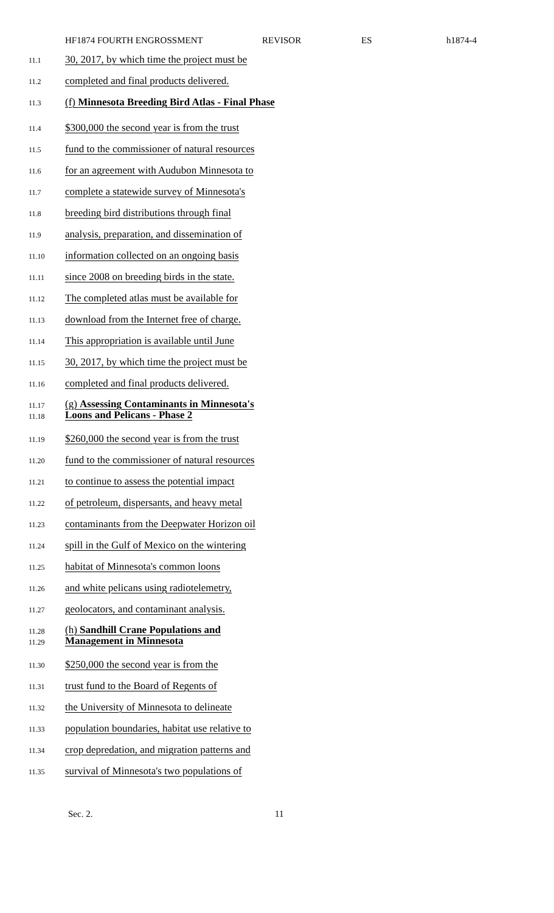HF1874 FOURTH ENGROSSMENT REVISOR ES h1874-4
11.1 30, 2017, by which time the project must be
11.2 completed and final products delivered.
11.3 (f) Minnesota Breeding Bird Atlas - Final Phase
11.4 $300,000 the second year is from the trust
11.5 fund to the commissioner of natural resources
11.6 for an agreement with Audubon Minnesota to
11.7 complete a statewide survey of Minnesota's
11.8 breeding bird distributions through final
11.9 analysis, preparation, and dissemination of
11.10 information collected on an ongoing basis
11.11 since 2008 on breeding birds in the state.
11.12 The completed atlas must be available for
11.13 download from the Internet free of charge.
11.14 This appropriation is available until June
11.15 30, 2017, by which time the project must be
11.16 completed and final products delivered.
11.17
11.18 (g) Assessing Contaminants in Minnesota's
Loons and Pelicans - Phase 2
11.19 $260,000 the second year is from the trust
11.20 fund to the commissioner of natural resources
11.21 to continue to assess the potential impact
11.22 of petroleum, dispersants, and heavy metal
11.23 contaminants from the Deepwater Horizon oil
11.24 spill in the Gulf of Mexico on the wintering
11.25 habitat of Minnesota's common loons
11.26 and white pelicans using radiotelemetry,
11.27 geolocators, and contaminant analysis.
11.28
11.29 (h) Sandhill Crane Populations and
Management in Minnesota
11.30 $250,000 the second year is from the
11.31 trust fund to the Board of Regents of
11.32 the University of Minnesota to delineate
11.33 population boundaries, habitat use relative to
11.34 crop depredation, and migration patterns and
11.35 survival of Minnesota's two populations of
Sec. 2. 11